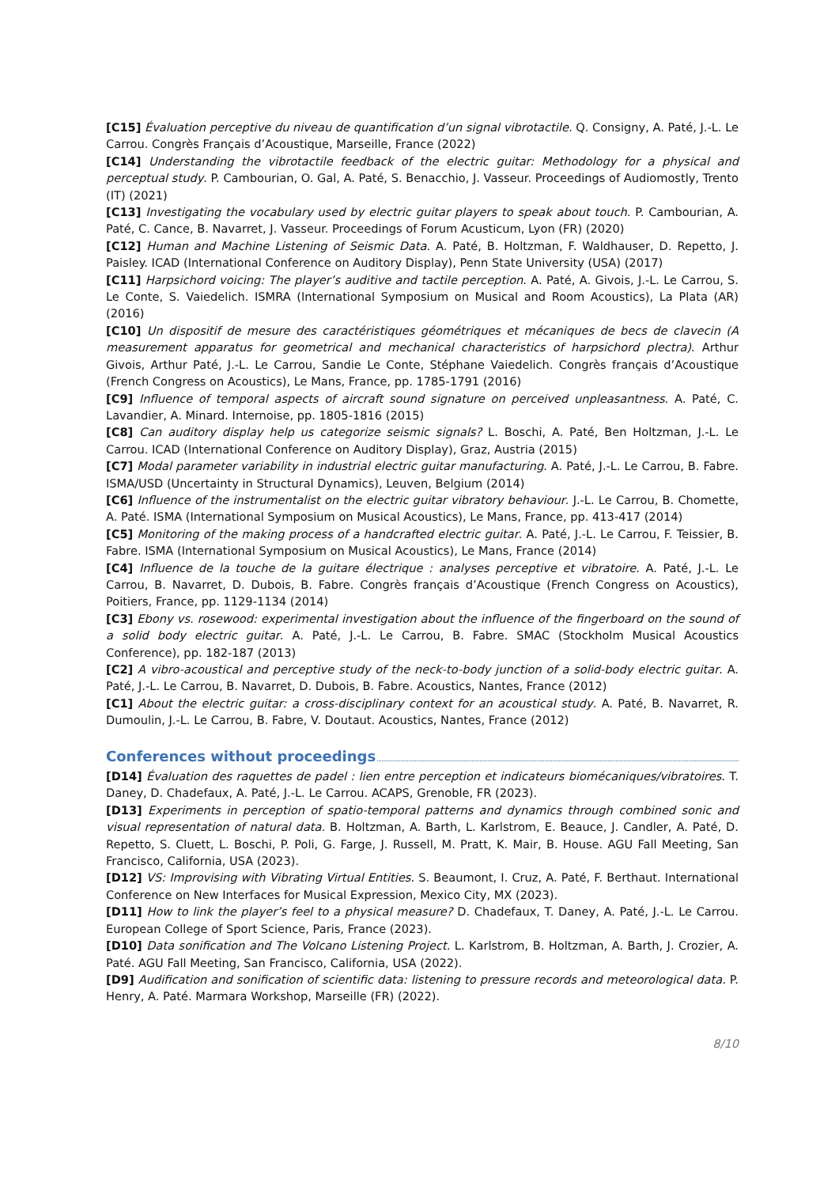[C15] Évaluation perceptive du niveau de quantification d’un signal vibrotactile. Q. Consigny, A. Paté, J.-L. Le Carrou. Congrès Français d’Acoustique, Marseille, France (2022)
[C14] Understanding the vibrotactile feedback of the electric guitar: Methodology for a physical and perceptual study. P. Cambourian, O. Gal, A. Paté, S. Benacchio, J. Vasseur. Proceedings of Audiomostly, Trento (IT) (2021)
[C13] Investigating the vocabulary used by electric guitar players to speak about touch. P. Cambourian, A. Paté, C. Cance, B. Navarret, J. Vasseur. Proceedings of Forum Acusticum, Lyon (FR) (2020)
[C12] Human and Machine Listening of Seismic Data. A. Paté, B. Holtzman, F. Waldhauser, D. Repetto, J. Paisley. ICAD (International Conference on Auditory Display), Penn State University (USA) (2017)
[C11] Harpsichord voicing: The player’s auditive and tactile perception. A. Paté, A. Givois, J.-L. Le Carrou, S. Le Conte, S. Vaiedelich. ISMRA (International Symposium on Musical and Room Acoustics), La Plata (AR) (2016)
[C10] Un dispositif de mesure des caractéristiques géométriques et mécaniques de becs de clavecin (A measurement apparatus for geometrical and mechanical characteristics of harpsichord plectra). Arthur Givois, Arthur Paté, J.-L. Le Carrou, Sandie Le Conte, Stéphane Vaiedelich. Congrès français d’Acoustique (French Congress on Acoustics), Le Mans, France, pp. 1785-1791 (2016)
[C9] Influence of temporal aspects of aircraft sound signature on perceived unpleasantness. A. Paté, C. Lavandier, A. Minard. Internoise, pp. 1805-1816 (2015)
[C8] Can auditory display help us categorize seismic signals? L. Boschi, A. Paté, Ben Holtzman, J.-L. Le Carrou. ICAD (International Conference on Auditory Display), Graz, Austria (2015)
[C7] Modal parameter variability in industrial electric guitar manufacturing. A. Paté, J.-L. Le Carrou, B. Fabre. ISMA/USD (Uncertainty in Structural Dynamics), Leuven, Belgium (2014)
[C6] Influence of the instrumentalist on the electric guitar vibratory behaviour. J.-L. Le Carrou, B. Chomette, A. Paté. ISMA (International Symposium on Musical Acoustics), Le Mans, France, pp. 413-417 (2014)
[C5] Monitoring of the making process of a handcrafted electric guitar. A. Paté, J.-L. Le Carrou, F. Teissier, B. Fabre. ISMA (International Symposium on Musical Acoustics), Le Mans, France (2014)
[C4] Influence de la touche de la guitare électrique : analyses perceptive et vibratoire. A. Paté, J.-L. Le Carrou, B. Navarret, D. Dubois, B. Fabre. Congrès français d’Acoustique (French Congress on Acoustics), Poitiers, France, pp. 1129-1134 (2014)
[C3] Ebony vs. rosewood: experimental investigation about the influence of the fingerboard on the sound of a solid body electric guitar. A. Paté, J.-L. Le Carrou, B. Fabre. SMAC (Stockholm Musical Acoustics Conference), pp. 182-187 (2013)
[C2] A vibro-acoustical and perceptive study of the neck-to-body junction of a solid-body electric guitar. A. Paté, J.-L. Le Carrou, B. Navarret, D. Dubois, B. Fabre. Acoustics, Nantes, France (2012)
[C1] About the electric guitar: a cross-disciplinary context for an acoustical study. A. Paté, B. Navarret, R. Dumoulin, J.-L. Le Carrou, B. Fabre, V. Doutaut. Acoustics, Nantes, France (2012)
Conferences without proceedings
[D14] Évaluation des raquettes de padel : lien entre perception et indicateurs biomécaniques/vibratoires. T. Daney, D. Chadefaux, A. Paté, J.-L. Le Carrou. ACAPS, Grenoble, FR (2023).
[D13] Experiments in perception of spatio-temporal patterns and dynamics through combined sonic and visual representation of natural data. B. Holtzman, A. Barth, L. Karlstrom, E. Beauce, J. Candler, A. Paté, D. Repetto, S. Cluett, L. Boschi, P. Poli, G. Farge, J. Russell, M. Pratt, K. Mair, B. House. AGU Fall Meeting, San Francisco, California, USA (2023).
[D12] VS: Improvising with Vibrating Virtual Entities. S. Beaumont, I. Cruz, A. Paté, F. Berthaut. International Conference on New Interfaces for Musical Expression, Mexico City, MX (2023).
[D11] How to link the player’s feel to a physical measure? D. Chadefaux, T. Daney, A. Paté, J.-L. Le Carrou. European College of Sport Science, Paris, France (2023).
[D10] Data sonification and The Volcano Listening Project. L. Karlstrom, B. Holtzman, A. Barth, J. Crozier, A. Paté. AGU Fall Meeting, San Francisco, California, USA (2022).
[D9] Audification and sonification of scientific data: listening to pressure records and meteorological data. P. Henry, A. Paté. Marmara Workshop, Marseille (FR) (2022).
8/10